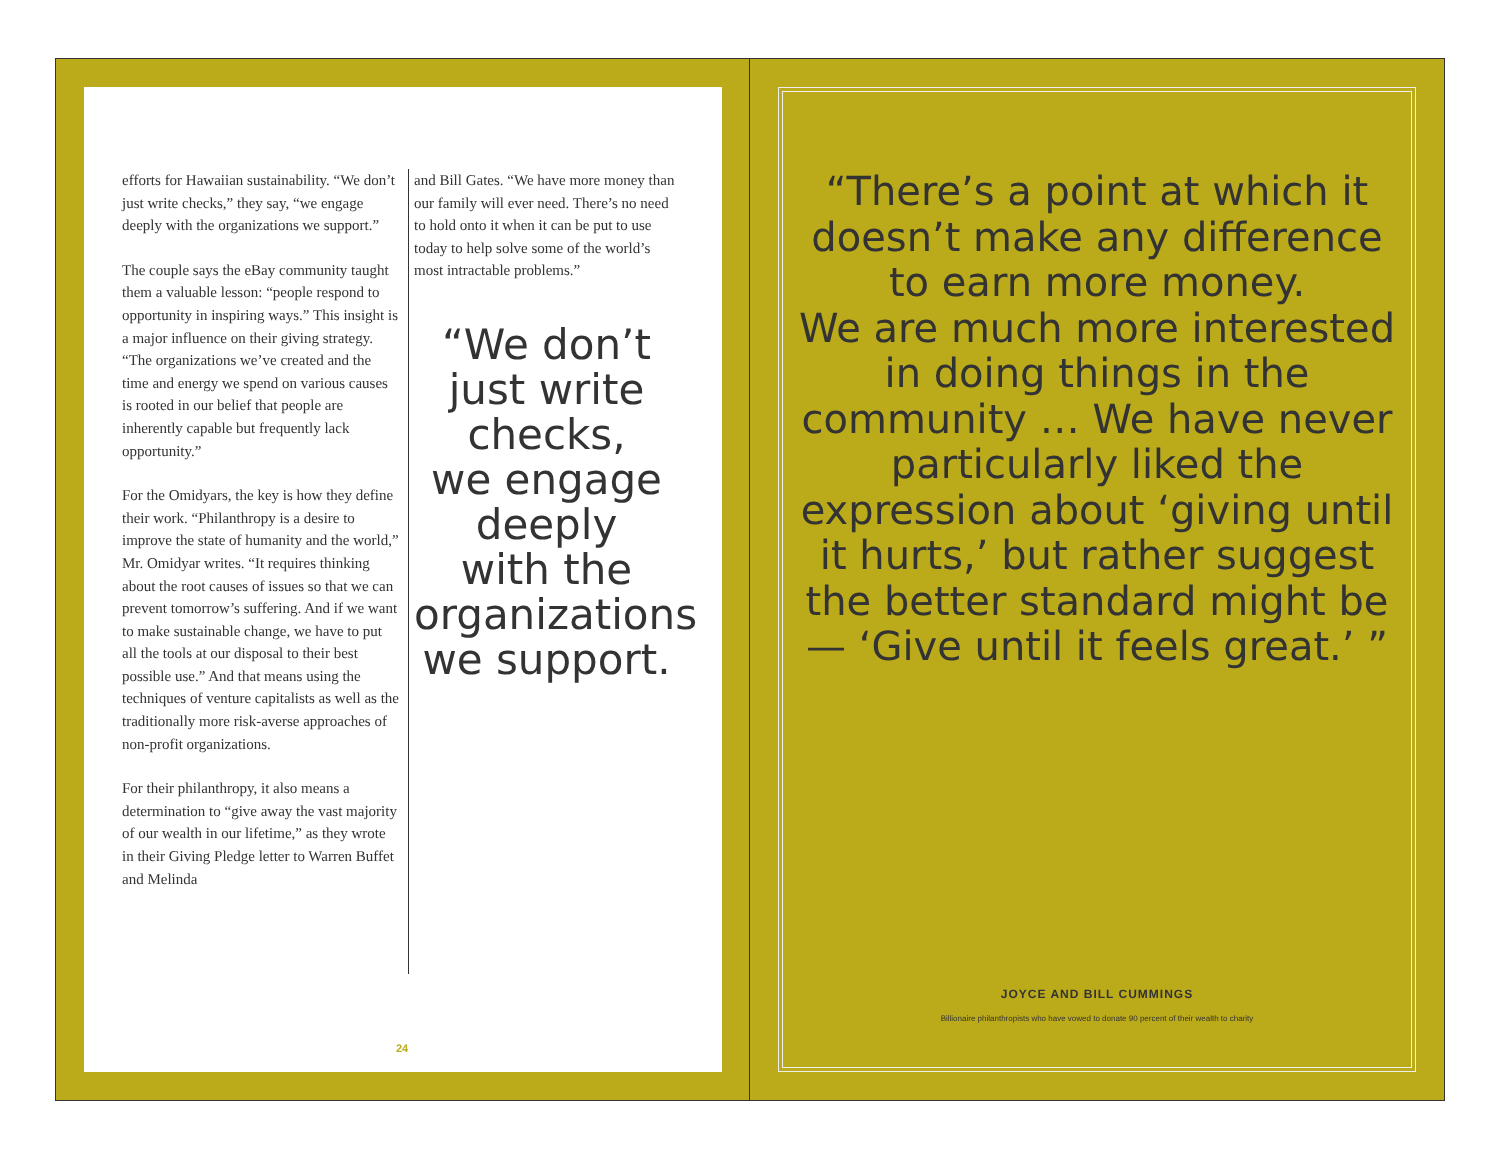efforts for Hawaiian sustainability. “We don’t just write checks,” they say, “we engage deeply with the organizations we support.”
The couple says the eBay community taught them a valuable lesson: “people respond to opportunity in inspiring ways.” This insight is a major influence on their giving strategy. “The organizations we’ve created and the time and energy we spend on various causes is rooted in our belief that people are inherently capable but frequently lack opportunity.”
For the Omidyars, the key is how they define their work. “Philanthropy is a desire to improve the state of humanity and the world,” Mr. Omidyar writes. “It requires thinking about the root causes of issues so that we can prevent tomorrow’s suffering. And if we want to make sustainable change, we have to put all the tools at our disposal to their best possible use.” And that means using the techniques of venture capitalists as well as the traditionally more risk-averse approaches of non-profit organizations.
For their philanthropy, it also means a determination to “give away the vast majority of our wealth in our lifetime,” as they wrote in their Giving Pledge letter to Warren Buffet and Melinda
and Bill Gates. “We have more money than our family will ever need. There’s no need to hold onto it when it can be put to use today to help solve some of the world’s most intractable problems.”
“We don’t
just write
checks,
we engage
deeply
with the
organizations
we support.
24
“There’s a point at which it doesn’t make any difference to earn more money.
We are much more interested in doing things in the community … We have never particularly liked the expression about ‘giving until it hurts,’ but rather suggest the better standard might be — ‘Give until it feels great.’ ”
JOYCE AND BILL CUMMINGS
Billionaire philanthropists who have vowed to donate 90 percent of their wealth to charity